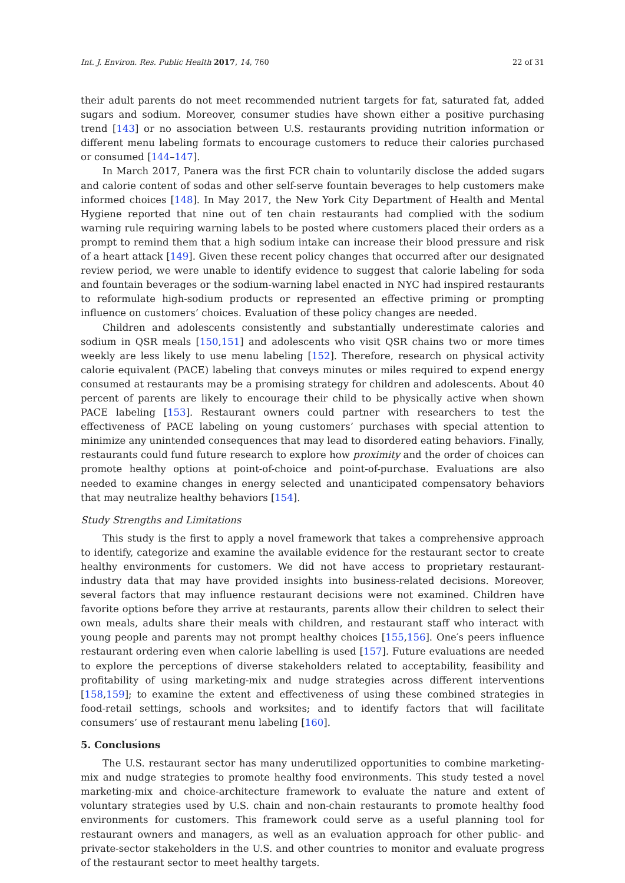Int. J. Environ. Res. Public Health 2017, 14, 760 22 of 31
their adult parents do not meet recommended nutrient targets for fat, saturated fat, added sugars and sodium. Moreover, consumer studies have shown either a positive purchasing trend [143] or no association between U.S. restaurants providing nutrition information or different menu labeling formats to encourage customers to reduce their calories purchased or consumed [144–147].
In March 2017, Panera was the first FCR chain to voluntarily disclose the added sugars and calorie content of sodas and other self-serve fountain beverages to help customers make informed choices [148]. In May 2017, the New York City Department of Health and Mental Hygiene reported that nine out of ten chain restaurants had complied with the sodium warning rule requiring warning labels to be posted where customers placed their orders as a prompt to remind them that a high sodium intake can increase their blood pressure and risk of a heart attack [149]. Given these recent policy changes that occurred after our designated review period, we were unable to identify evidence to suggest that calorie labeling for soda and fountain beverages or the sodium-warning label enacted in NYC had inspired restaurants to reformulate high-sodium products or represented an effective priming or prompting influence on customers’ choices. Evaluation of these policy changes are needed.
Children and adolescents consistently and substantially underestimate calories and sodium in QSR meals [150,151] and adolescents who visit QSR chains two or more times weekly are less likely to use menu labeling [152]. Therefore, research on physical activity calorie equivalent (PACE) labeling that conveys minutes or miles required to expend energy consumed at restaurants may be a promising strategy for children and adolescents. About 40 percent of parents are likely to encourage their child to be physically active when shown PACE labeling [153]. Restaurant owners could partner with researchers to test the effectiveness of PACE labeling on young customers’ purchases with special attention to minimize any unintended consequences that may lead to disordered eating behaviors. Finally, restaurants could fund future research to explore how proximity and the order of choices can promote healthy options at point-of-choice and point-of-purchase. Evaluations are also needed to examine changes in energy selected and unanticipated compensatory behaviors that may neutralize healthy behaviors [154].
Study Strengths and Limitations
This study is the first to apply a novel framework that takes a comprehensive approach to identify, categorize and examine the available evidence for the restaurant sector to create healthy environments for customers. We did not have access to proprietary restaurant-industry data that may have provided insights into business-related decisions. Moreover, several factors that may influence restaurant decisions were not examined. Children have favorite options before they arrive at restaurants, parents allow their children to select their own meals, adults share their meals with children, and restaurant staff who interact with young people and parents may not prompt healthy choices [155,156]. One′s peers influence restaurant ordering even when calorie labelling is used [157]. Future evaluations are needed to explore the perceptions of diverse stakeholders related to acceptability, feasibility and profitability of using marketing-mix and nudge strategies across different interventions [158,159]; to examine the extent and effectiveness of using these combined strategies in food-retail settings, schools and worksites; and to identify factors that will facilitate consumers’ use of restaurant menu labeling [160].
5. Conclusions
The U.S. restaurant sector has many underutilized opportunities to combine marketing-mix and nudge strategies to promote healthy food environments. This study tested a novel marketing-mix and choice-architecture framework to evaluate the nature and extent of voluntary strategies used by U.S. chain and non-chain restaurants to promote healthy food environments for customers. This framework could serve as a useful planning tool for restaurant owners and managers, as well as an evaluation approach for other public- and private-sector stakeholders in the U.S. and other countries to monitor and evaluate progress of the restaurant sector to meet healthy targets.